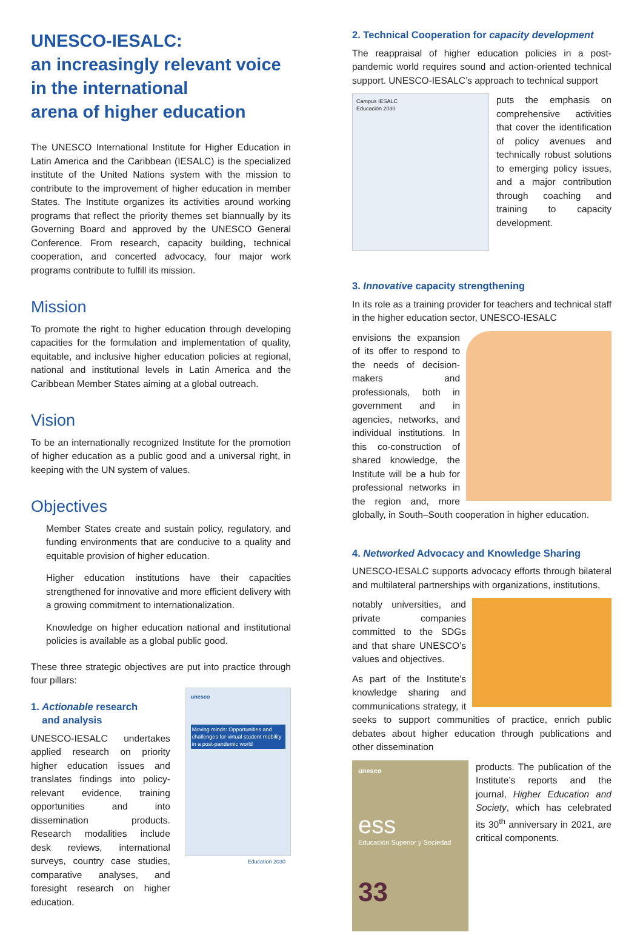UNESCO-IESALC:
an increasingly relevant voice
in the international
arena of higher education
The UNESCO International Institute for Higher Education in Latin America and the Caribbean (IESALC) is the specialized institute of the United Nations system with the mission to contribute to the improvement of higher education in member States. The Institute organizes its activities around working programs that reflect the priority themes set biannually by its Governing Board and approved by the UNESCO General Conference. From research, capacity building, technical cooperation, and concerted advocacy, four major work programs contribute to fulfill its mission.
Mission
To promote the right to higher education through developing capacities for the formulation and implementation of quality, equitable, and inclusive higher education policies at regional, national and institutional levels in Latin America and the Caribbean Member States aiming at a global outreach.
Vision
To be an internationally recognized Institute for the promotion of higher education as a public good and a universal right, in keeping with the UN system of values.
Objectives
Member States create and sustain policy, regulatory, and funding environments that are conducive to a quality and equitable provision of higher education.
Higher education institutions have their capacities strengthened for innovative and more efficient delivery with a growing commitment to internationalization.
Knowledge on higher education national and institutional policies is available as a global public good.
These three strategic objectives are put into practice through four pillars:
1. Actionable research
and analysis
UNESCO-IESALC undertakes applied research on priority higher education issues and translates findings into policy-relevant evidence, training opportunities and into dissemination products. Research modalities include desk reviews, international surveys, country case studies, comparative analyses, and foresight research on higher education.
unesco
Moving minds: Opportunities and challenges for virtual student mobility in a post-pandemic world
Education 2030
2. Technical Cooperation for capacity development
The reappraisal of higher education policies in a post-pandemic world requires sound and action-oriented technical support. UNESCO-IESALC’s approach to technical support
Campus IESALC
Educación 2030
puts the emphasis on comprehensive activities that cover the identification of policy avenues and technically robust solutions to emerging policy issues, and a major contribution through coaching and training to capacity development.
3. Innovative capacity strengthening
In its role as a training provider for teachers and technical staff in the higher education sector, UNESCO-IESALC
envisions the expansion of its offer to respond to the needs of decision-makers and professionals, both in government and in agencies, networks, and individual institutions. In this co-construction of shared knowledge, the Institute will be a hub for professional networks in the region and, more globally, in South–South cooperation in higher education.
4. Networked Advocacy and Knowledge Sharing
UNESCO-IESALC supports advocacy efforts through bilateral and multilateral partnerships with organizations, institutions,
notably universities, and private companies committed to the SDGs and that share UNESCO’s values and objectives.
As part of the Institute’s knowledge sharing and communications strategy, it seeks to support communities of practice, enrich public debates about higher education through publications and other dissemination
unesco
ess
Educación Superior y Sociedad
33
products. The publication of the Institute’s reports and the journal, Higher Education and Society, which has celebrated its 30<sup>th</sup> anniversary in 2021, are critical components.